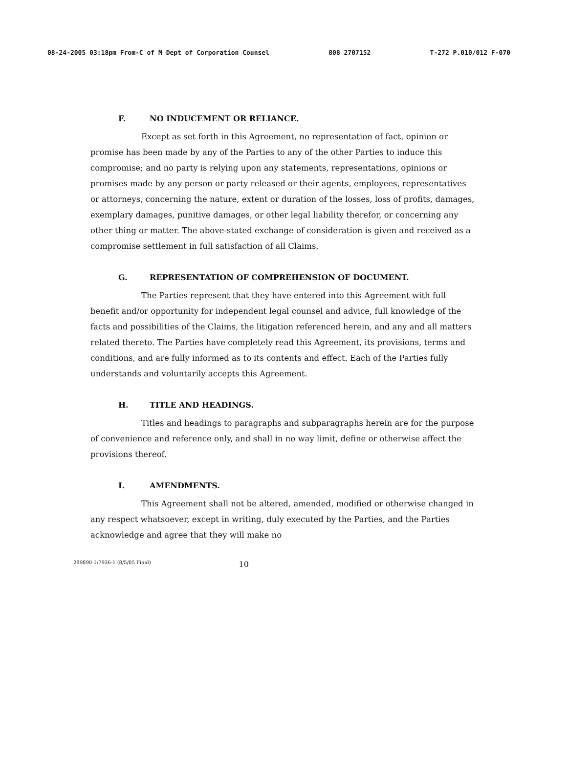08-24-2005 03:18pm From-C of M Dept of Corporation Counsel 808 2707152 T-272 P.010/012 F-070
F. NO INDUCEMENT OR RELIANCE.
Except as set forth in this Agreement, no representation of fact, opinion or promise has been made by any of the Parties to any of the other Parties to induce this compromise; and no party is relying upon any statements, representations, opinions or promises made by any person or party released or their agents, employees, representatives or attorneys, concerning the nature, extent or duration of the losses, loss of profits, damages, exemplary damages, punitive damages, or other legal liability therefor, or concerning any other thing or matter. The above-stated exchange of consideration is given and received as a compromise settlement in full satisfaction of all Claims.
G. REPRESENTATION OF COMPREHENSION OF DOCUMENT.
The Parties represent that they have entered into this Agreement with full benefit and/or opportunity for independent legal counsel and advice, full knowledge of the facts and possibilities of the Claims, the litigation referenced herein, and any and all matters related thereto. The Parties have completely read this Agreement, its provisions, terms and conditions, and are fully informed as to its contents and effect. Each of the Parties fully understands and voluntarily accepts this Agreement.
H. TITLE AND HEADINGS.
Titles and headings to paragraphs and subparagraphs herein are for the purpose of convenience and reference only, and shall in no way limit, define or otherwise affect the provisions thereof.
I. AMENDMENTS.
This Agreement shall not be altered, amended, modified or otherwise changed in any respect whatsoever, except in writing, duly executed by the Parties, and the Parties acknowledge and agree that they will make no
289890-1/7936-1 (8/5/05 Final) 10